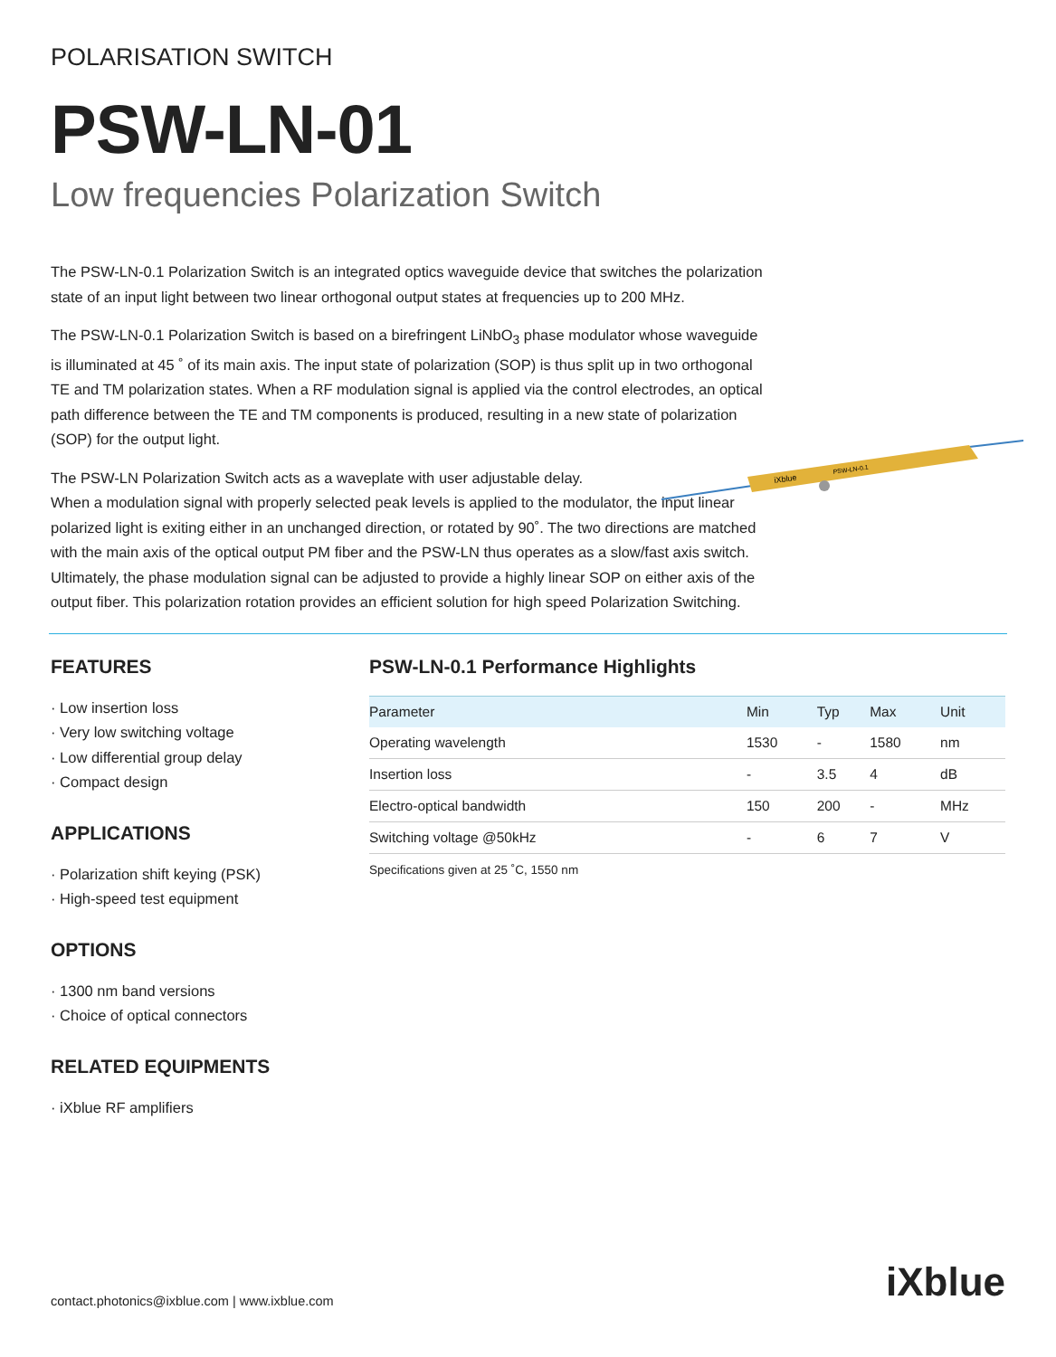POLARISATION SWITCH
PSW-LN-01
Low frequencies Polarization Switch
The PSW-LN-0.1 Polarization Switch is an integrated optics waveguide device that switches the polarization state of an input light between two linear orthogonal output states at frequencies up to 200 MHz.
The PSW-LN-0.1 Polarization Switch is based on a birefringent LiNbO<sub>3</sub> phase modulator whose waveguide is illuminated at 45 ˚ of its main axis. The input state of polarization (SOP) is thus split up in two orthogonal TE and TM polarization states. When a RF modulation signal is applied via the control electrodes, an optical path difference between the TE and TM components is produced, resulting in a new state of polarization (SOP) for the output light.
The PSW-LN Polarization Switch acts as a waveplate with user adjustable delay.
When a modulation signal with properly selected peak levels is applied to the modulator, the input linear polarized light is exiting either in an unchanged direction, or rotated by 90˚. The two directions are matched with the main axis of the optical output PM fiber and the PSW-LN thus operates as a slow/fast axis switch.
Ultimately, the phase modulation signal can be adjusted to provide a highly linear SOP on either axis of the output fiber. This polarization rotation provides an efficient solution for high speed Polarization Switching.
iXblue
PSW-LN-0.1
FEATURES
· Low insertion loss
· Very low switching voltage
· Low differential group delay
· Compact design
APPLICATIONS
· Polarization shift keying (PSK)
· High-speed test equipment
OPTIONS
· 1300 nm band versions
· Choice of optical connectors
RELATED EQUIPMENTS
· iXblue RF amplifiers
PSW-LN-0.1 Performance Highlights
| Parameter | Min | Typ | Max | Unit |
| --- | --- | --- | --- | --- |
| Operating wavelength | 1530 | - | 1580 | nm |
| Insertion loss | - | 3.5 | 4 | dB |
| Electro-optical bandwidth | 150 | 200 | - | MHz |
| Switching voltage @50kHz | - | 6 | 7 | V |
Specifications given at 25 ˚C, 1550 nm
contact.photonics@ixblue.com | www.ixblue.com
iXblue